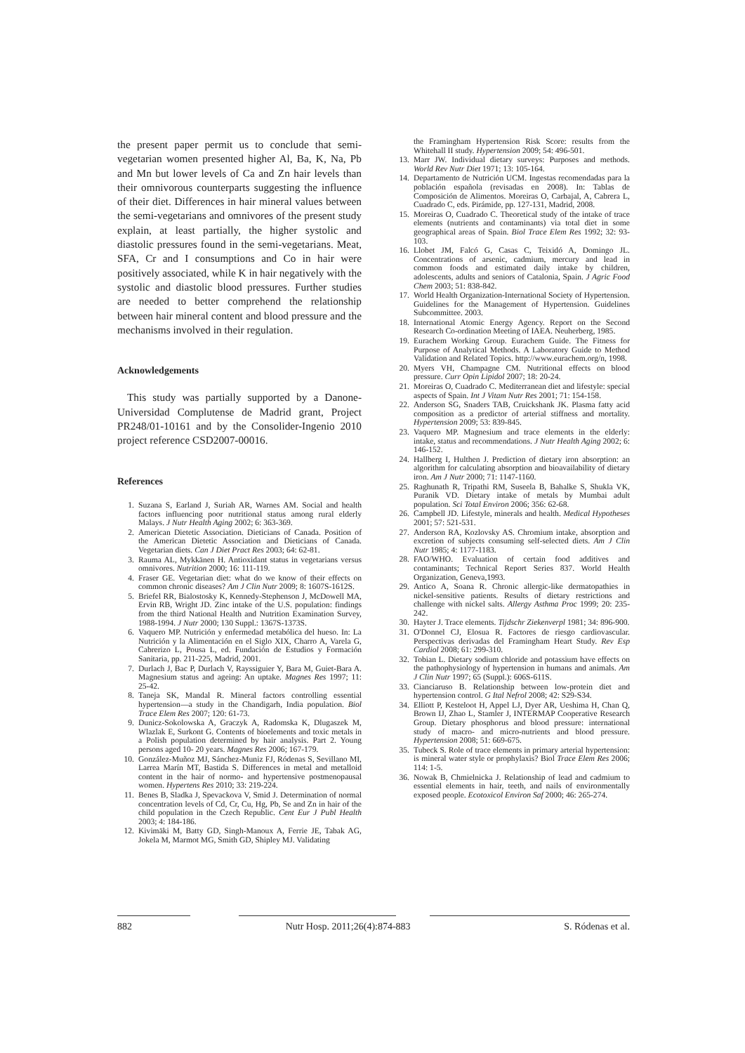the present paper permit us to conclude that semi-vegetarian women presented higher Al, Ba, K, Na, Pb and Mn but lower levels of Ca and Zn hair levels than their omnivorous counterparts suggesting the influence of their diet. Differences in hair mineral values between the semi-vegetarians and omnivores of the present study explain, at least partially, the higher systolic and diastolic pressures found in the semi-vegetarians. Meat, SFA, Cr and I consumptions and Co in hair were positively associated, while K in hair negatively with the systolic and diastolic blood pressures. Further studies are needed to better comprehend the relationship between hair mineral content and blood pressure and the mechanisms involved in their regulation.
Acknowledgements
This study was partially supported by a Danone-Universidad Complutense de Madrid grant, Project PR248/01-10161 and by the Consolider-Ingenio 2010 project reference CSD2007-00016.
References
1. Suzana S, Earland J, Suriah AR, Warnes AM. Social and health factors influencing poor nutritional status among rural elderly Malays. J Nutr Health Aging 2002; 6: 363-369.
2. American Dietetic Association. Dieticians of Canada. Position of the American Dietetic Association and Dieticians of Canada. Vegetarian diets. Can J Diet Pract Res 2003; 64: 62-81.
3. Rauma AL, Mykkänen H. Antioxidant status in vegetarians versus omnivores. Nutrition 2000; 16: 111-119.
4. Fraser GE. Vegetarian diet: what do we know of their effects on common chronic diseases? Am J Clin Nutr 2009; 8: 1607S-1612S.
5. Briefel RR, Bialostosky K, Kennedy-Stephenson J, McDowell MA, Ervin RB, Wright JD. Zinc intake of the U.S. population: findings from the third National Health and Nutrition Examination Survey, 1988-1994. J Nutr 2000; 130 Suppl.: 1367S-1373S.
6. Vaquero MP. Nutrición y enfermedad metabólica del hueso. In: La Nutrición y la Alimentación en el Siglo XIX, Charro A, Varela G, Cabrerizo L, Pousa L, ed. Fundación de Estudios y Formación Sanitaria, pp. 211-225, Madrid, 2001.
7. Durlach J, Bac P, Durlach V, Rayssiguier Y, Bara M, Guiet-Bara A. Magnesium status and ageing: An uptake. Magnes Res 1997; 11: 25-42.
8. Taneja SK, Mandal R. Mineral factors controlling essential hypertension—a study in the Chandigarh, India population. Biol Trace Elem Res 2007; 120: 61-73.
9. Dunicz-Sokolowska A, Graczyk A, Radomska K, Dlugaszek M, Wlazlak E, Surkont G. Contents of bioelements and toxic metals in a Polish population determined by hair analysis. Part 2. Young persons aged 10- 20 years. Magnes Res 2006; 167-179.
10. González-Muñoz MJ, Sánchez-Muniz FJ, Ródenas S, Sevillano MI, Larrea Marín MT, Bastida S. Differences in metal and metalloid content in the hair of normo- and hypertensive postmenopausal women. Hypertens Res 2010; 33: 219-224.
11. Benes B, Sladka J, Spevackova V, Smid J. Determination of normal concentration levels of Cd, Cr, Cu, Hg, Pb, Se and Zn in hair of the child population in the Czech Republic. Cent Eur J Publ Health 2003; 4: 184-186.
12. Kivimäki M, Batty GD, Singh-Manoux A, Ferrie JE, Tabak AG, Jokela M, Marmot MG, Smith GD, Shipley MJ. Validating
the Framingham Hypertension Risk Score: results from the Whitehall II study. Hypertension 2009; 54: 496-501.
13. Marr JW. Individual dietary surveys: Purposes and methods. World Rev Nutr Diet 1971; 13: 105-164.
14. Departamento de Nutrición UCM. Ingestas recomendadas para la población española (revisadas en 2008). In: Tablas de Composición de Alimentos. Moreiras O, Carbajal, A, Cabrera L, Cuadrado C, eds. Pirámide, pp. 127-131, Madrid, 2008.
15. Moreiras O, Cuadrado C. Theoretical study of the intake of trace elements (nutrients and contaminants) via total diet in some geographical areas of Spain. Biol Trace Elem Res 1992; 32: 93-103.
16. Llobet JM, Falcó G, Casas C, Teixidó A, Domingo JL. Concentrations of arsenic, cadmium, mercury and lead in common foods and estimated daily intake by children, adolescents, adults and seniors of Catalonia, Spain. J Agric Food Chem 2003; 51: 838-842.
17. World Health Organization-International Society of Hypertension. Guidelines for the Management of Hypertension. Guidelines Subcommittee. 2003.
18. International Atomic Energy Agency. Report on the Second Research Co-ordination Meeting of IAEA. Neuherberg, 1985.
19. Eurachem Working Group. Eurachem Guide. The Fitness for Purpose of Analytical Methods. A Laboratory Guide to Method Validation and Related Topics. http://www.eurachem.org/n, 1998.
20. Myers VH, Champagne CM. Nutritional effects on blood pressure. Curr Opin Lipidol 2007; 18: 20-24.
21. Moreiras O, Cuadrado C. Mediterranean diet and lifestyle: special aspects of Spain. Int J Vitam Nutr Res 2001; 71: 154-158.
22. Anderson SG, Snaders TAB, Cruickshank JK. Plasma fatty acid composition as a predictor of arterial stiffness and mortality. Hypertension 2009; 53: 839-845.
23. Vaquero MP. Magnesium and trace elements in the elderly: intake, status and recommendations. J Nutr Health Aging 2002; 6: 146-152.
24. Hallberg I, Hulthen J. Prediction of dietary iron absorption: an algorithm for calculating absorption and bioavailability of dietary iron. Am J Nutr 2000; 71: 1147-1160.
25. Raghunath R, Tripathi RM, Suseela B, Bahalke S, Shukla VK, Puranik VD. Dietary intake of metals by Mumbai adult population. Sci Total Environ 2006; 356: 62-68.
26. Campbell JD. Lifestyle, minerals and health. Medical Hypotheses 2001; 57: 521-531.
27. Anderson RA, Kozlovsky AS. Chromium intake, absorption and excretion of subjects consuming self-selected diets. Am J Clin Nutr 1985; 4: 1177-1183.
28. FAO/WHO. Evaluation of certain food additives and contaminants; Technical Report Series 837. World Health Organization, Geneva,1993.
29. Antico A, Soana R. Chronic allergic-like dermatopathies in nickel-sensitive patients. Results of dietary restrictions and challenge with nickel salts. Allergy Asthma Proc 1999; 20: 235-242.
30. Hayter J. Trace elements. Tijdschr Ziekenverpl 1981; 34: 896-900.
31. O'Donnel CJ, Elosua R. Factores de riesgo cardiovascular. Perspectivas derivadas del Framingham Heart Study. Rev Esp Cardiol 2008; 61: 299-310.
32. Tobian L. Dietary sodium chloride and potassium have effects on the pathophysiology of hypertension in humans and animals. Am J Clin Nutr 1997; 65 (Suppl.): 606S-611S.
33. Cianciaruso B. Relationship between low-protein diet and hypertension control. G Ital Nefrol 2008; 42: S29-S34.
34. Elliott P, Kesteloot H, Appel LJ, Dyer AR, Ueshima H, Chan Q, Brown IJ, Zhao L, Stamler J, INTERMAP Cooperative Research Group. Dietary phosphorus and blood pressure: international study of macro- and micro-nutrients and blood pressure. Hypertension 2008; 51: 669-675.
35. Tubeck S. Role of trace elements in primary arterial hypertension: is mineral water style or prophylaxis? Biol Trace Elem Res 2006; 114: 1-5.
36. Nowak B, Chmielnicka J. Relationship of lead and cadmium to essential elements in hair, teeth, and nails of environmentally exposed people. Ecotoxicol Environ Saf 2000; 46: 265-274.
882 Nutr Hosp. 2011;26(4):874-883 S. Ródenas et al.